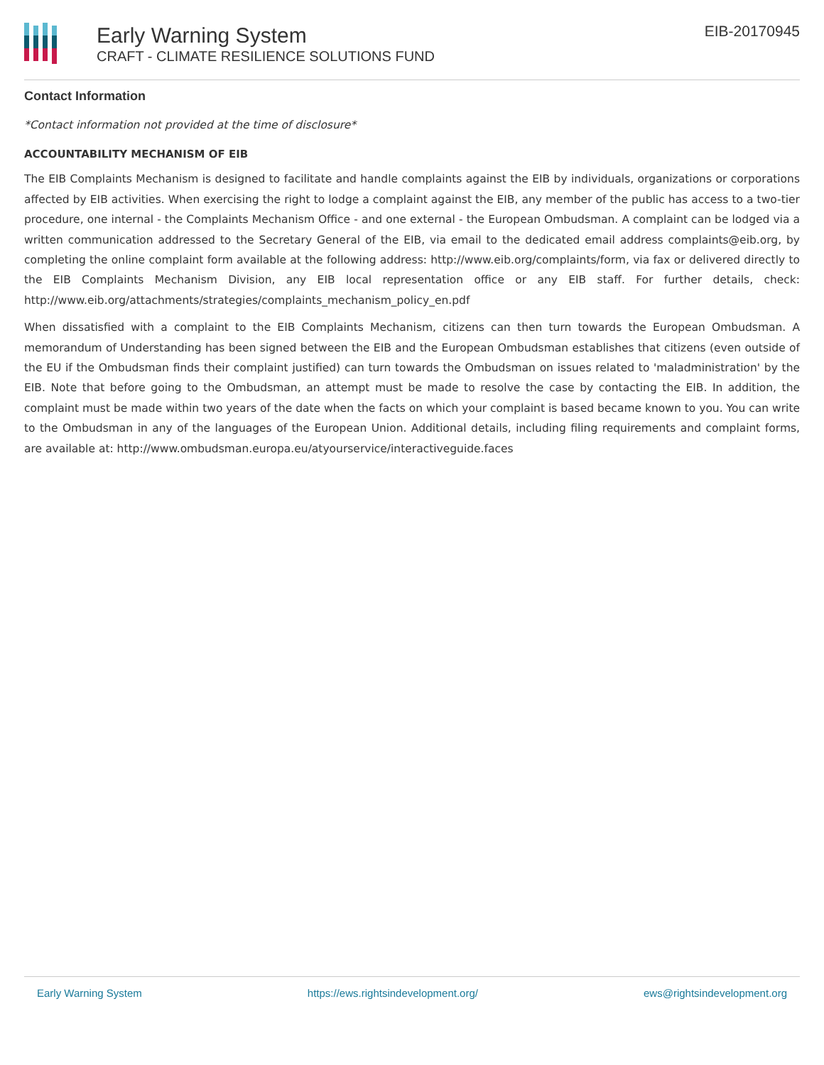Early Warning System
CRAFT - CLIMATE RESILIENCE SOLUTIONS FUND
EIB-20170945
Contact Information
*Contact information not provided at the time of disclosure*
ACCOUNTABILITY MECHANISM OF EIB
The EIB Complaints Mechanism is designed to facilitate and handle complaints against the EIB by individuals, organizations or corporations affected by EIB activities. When exercising the right to lodge a complaint against the EIB, any member of the public has access to a two-tier procedure, one internal - the Complaints Mechanism Office - and one external - the European Ombudsman. A complaint can be lodged via a written communication addressed to the Secretary General of the EIB, via email to the dedicated email address complaints@eib.org, by completing the online complaint form available at the following address: http://www.eib.org/complaints/form, via fax or delivered directly to the EIB Complaints Mechanism Division, any EIB local representation office or any EIB staff. For further details, check: http://www.eib.org/attachments/strategies/complaints_mechanism_policy_en.pdf
When dissatisfied with a complaint to the EIB Complaints Mechanism, citizens can then turn towards the European Ombudsman. A memorandum of Understanding has been signed between the EIB and the European Ombudsman establishes that citizens (even outside of the EU if the Ombudsman finds their complaint justified) can turn towards the Ombudsman on issues related to 'maladministration' by the EIB. Note that before going to the Ombudsman, an attempt must be made to resolve the case by contacting the EIB. In addition, the complaint must be made within two years of the date when the facts on which your complaint is based became known to you. You can write to the Ombudsman in any of the languages of the European Union. Additional details, including filing requirements and complaint forms, are available at: http://www.ombudsman.europa.eu/atyourservice/interactiveguide.faces
Early Warning System https://ews.rightsindevelopment.org/ ews@rightsindevelopment.org